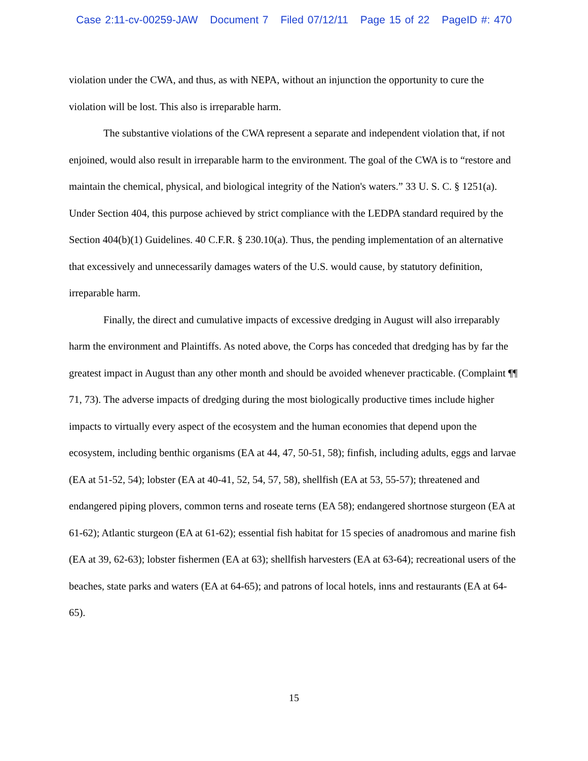Case 2:11-cv-00259-JAW Document 7 Filed 07/12/11 Page 15 of 22 PageID #: 470
violation under the CWA, and thus, as with NEPA, without an injunction the opportunity to cure the violation will be lost. This also is irreparable harm.
The substantive violations of the CWA represent a separate and independent violation that, if not enjoined, would also result in irreparable harm to the environment. The goal of the CWA is to “restore and maintain the chemical, physical, and biological integrity of the Nation's waters.” 33 U. S. C. § 1251(a). Under Section 404, this purpose achieved by strict compliance with the LEDPA standard required by the Section 404(b)(1) Guidelines. 40 C.F.R. § 230.10(a). Thus, the pending implementation of an alternative that excessively and unnecessarily damages waters of the U.S. would cause, by statutory definition, irreparable harm.
Finally, the direct and cumulative impacts of excessive dredging in August will also irreparably harm the environment and Plaintiffs. As noted above, the Corps has conceded that dredging has by far the greatest impact in August than any other month and should be avoided whenever practicable. (Complaint ¶¶ 71, 73). The adverse impacts of dredging during the most biologically productive times include higher impacts to virtually every aspect of the ecosystem and the human economies that depend upon the ecosystem, including benthic organisms (EA at 44, 47, 50-51, 58); finfish, including adults, eggs and larvae (EA at 51-52, 54); lobster (EA at 40-41, 52, 54, 57, 58), shellfish (EA at 53, 55-57); threatened and endangered piping plovers, common terns and roseate terns (EA 58); endangered shortnose sturgeon (EA at 61-62); Atlantic sturgeon (EA at 61-62); essential fish habitat for 15 species of anadromous and marine fish (EA at 39, 62-63); lobster fishermen (EA at 63); shellfish harvesters (EA at 63-64); recreational users of the beaches, state parks and waters (EA at 64-65); and patrons of local hotels, inns and restaurants (EA at 64-65).
15